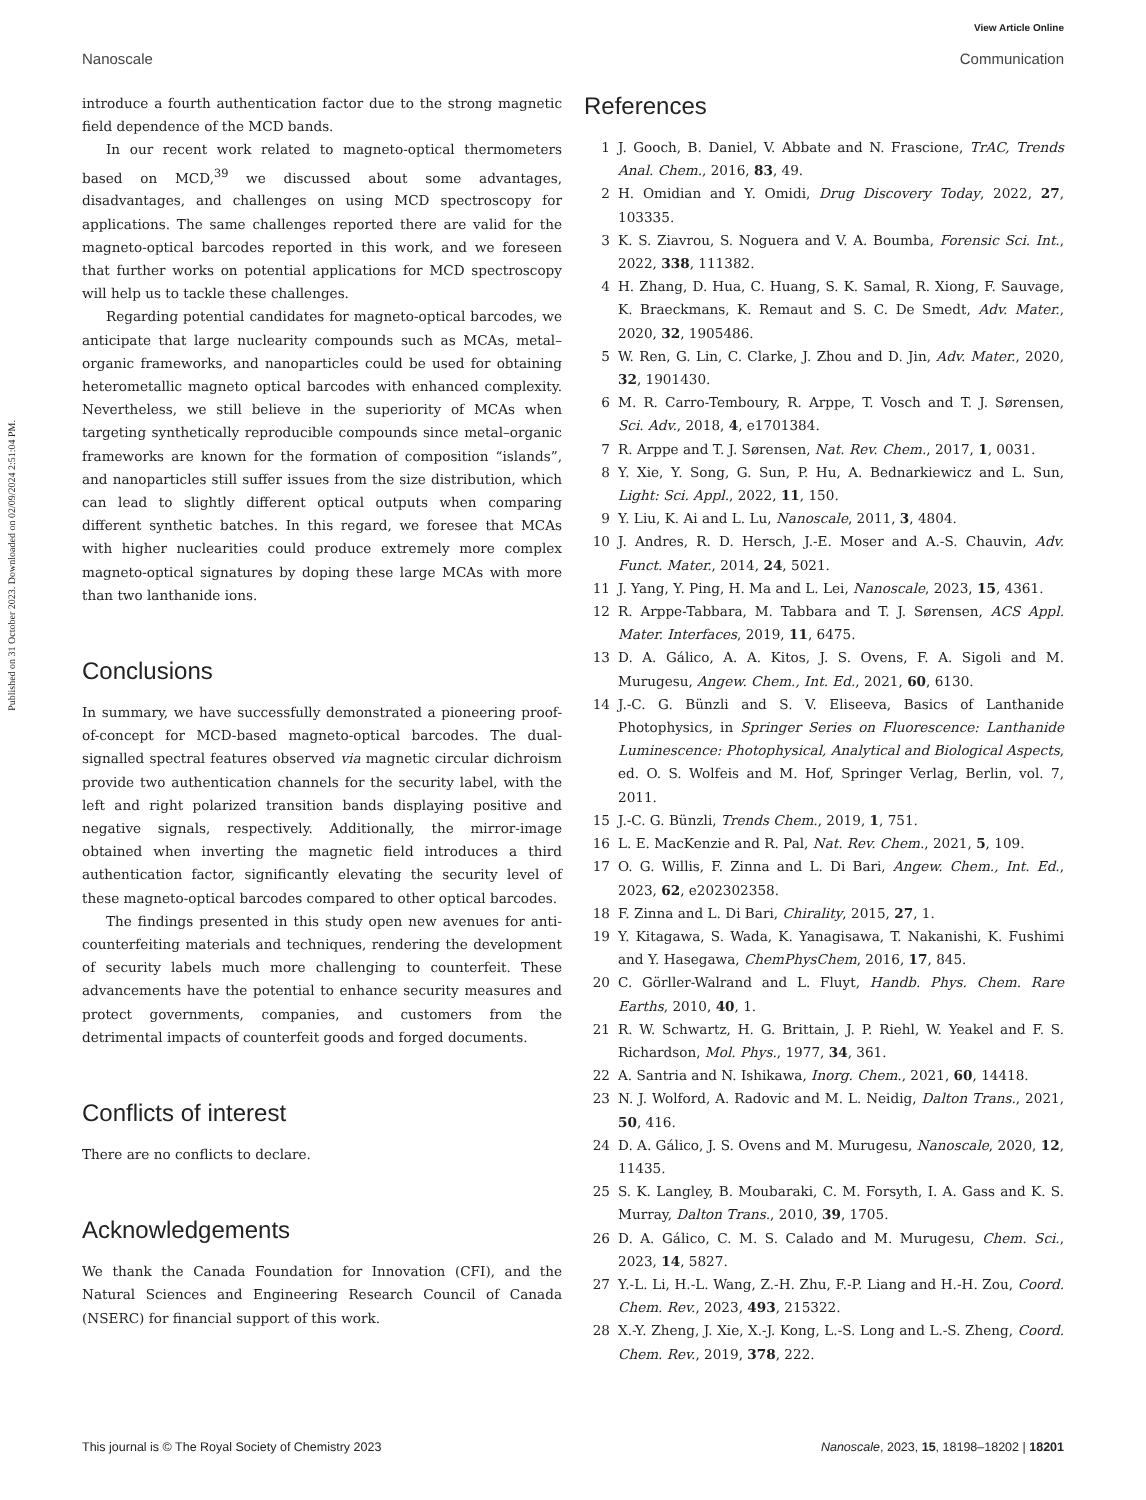View Article Online
Nanoscale Communication
Published on 31 October 2023. Downloaded on 02/09/2024 2:51:04 PM.
introduce a fourth authentication factor due to the strong magnetic field dependence of the MCD bands.
In our recent work related to magneto-optical thermometers based on MCD,<sup>39</sup> we discussed about some advantages, disadvantages, and challenges on using MCD spectroscopy for applications. The same challenges reported there are valid for the magneto-optical barcodes reported in this work, and we foreseen that further works on potential applications for MCD spectroscopy will help us to tackle these challenges.
Regarding potential candidates for magneto-optical barcodes, we anticipate that large nuclearity compounds such as MCAs, metal–organic frameworks, and nanoparticles could be used for obtaining heterometallic magneto optical barcodes with enhanced complexity. Nevertheless, we still believe in the superiority of MCAs when targeting synthetically reproducible compounds since metal–organic frameworks are known for the formation of composition “islands”, and nanoparticles still suffer issues from the size distribution, which can lead to slightly different optical outputs when comparing different synthetic batches. In this regard, we foresee that MCAs with higher nuclearities could produce extremely more complex magneto-optical signatures by doping these large MCAs with more than two lanthanide ions.
Conclusions
In summary, we have successfully demonstrated a pioneering proof-of-concept for MCD-based magneto-optical barcodes. The dual-signalled spectral features observed via magnetic circular dichroism provide two authentication channels for the security label, with the left and right polarized transition bands displaying positive and negative signals, respectively. Additionally, the mirror-image obtained when inverting the magnetic field introduces a third authentication factor, significantly elevating the security level of these magneto-optical barcodes compared to other optical barcodes.
The findings presented in this study open new avenues for anti-counterfeiting materials and techniques, rendering the development of security labels much more challenging to counterfeit. These advancements have the potential to enhance security measures and protect governments, companies, and customers from the detrimental impacts of counterfeit goods and forged documents.
Conflicts of interest
There are no conflicts to declare.
Acknowledgements
We thank the Canada Foundation for Innovation (CFI), and the Natural Sciences and Engineering Research Council of Canada (NSERC) for financial support of this work.
References
1 J. Gooch, B. Daniel, V. Abbate and N. Frascione, TrAC, Trends Anal. Chem., 2016, 83, 49.
2 H. Omidian and Y. Omidi, Drug Discovery Today, 2022, 27, 103335.
3 K. S. Ziavrou, S. Noguera and V. A. Boumba, Forensic Sci. Int., 2022, 338, 111382.
4 H. Zhang, D. Hua, C. Huang, S. K. Samal, R. Xiong, F. Sauvage, K. Braeckmans, K. Remaut and S. C. De Smedt, Adv. Mater., 2020, 32, 1905486.
5 W. Ren, G. Lin, C. Clarke, J. Zhou and D. Jin, Adv. Mater., 2020, 32, 1901430.
6 M. R. Carro-Temboury, R. Arppe, T. Vosch and T. J. Sørensen, Sci. Adv., 2018, 4, e1701384.
7 R. Arppe and T. J. Sørensen, Nat. Rev. Chem., 2017, 1, 0031.
8 Y. Xie, Y. Song, G. Sun, P. Hu, A. Bednarkiewicz and L. Sun, Light: Sci. Appl., 2022, 11, 150.
9 Y. Liu, K. Ai and L. Lu, Nanoscale, 2011, 3, 4804.
10 J. Andres, R. D. Hersch, J.-E. Moser and A.-S. Chauvin, Adv. Funct. Mater., 2014, 24, 5021.
11 J. Yang, Y. Ping, H. Ma and L. Lei, Nanoscale, 2023, 15, 4361.
12 R. Arppe-Tabbara, M. Tabbara and T. J. Sørensen, ACS Appl. Mater. Interfaces, 2019, 11, 6475.
13 D. A. Gálico, A. A. Kitos, J. S. Ovens, F. A. Sigoli and M. Murugesu, Angew. Chem., Int. Ed., 2021, 60, 6130.
14 J.-C. G. Bünzli and S. V. Eliseeva, Basics of Lanthanide Photophysics, in Springer Series on Fluorescence: Lanthanide Luminescence: Photophysical, Analytical and Biological Aspects, ed. O. S. Wolfeis and M. Hof, Springer Verlag, Berlin, vol. 7, 2011.
15 J.-C. G. Bünzli, Trends Chem., 2019, 1, 751.
16 L. E. MacKenzie and R. Pal, Nat. Rev. Chem., 2021, 5, 109.
17 O. G. Willis, F. Zinna and L. Di Bari, Angew. Chem., Int. Ed., 2023, 62, e202302358.
18 F. Zinna and L. Di Bari, Chirality, 2015, 27, 1.
19 Y. Kitagawa, S. Wada, K. Yanagisawa, T. Nakanishi, K. Fushimi and Y. Hasegawa, ChemPhysChem, 2016, 17, 845.
20 C. Görller-Walrand and L. Fluyt, Handb. Phys. Chem. Rare Earths, 2010, 40, 1.
21 R. W. Schwartz, H. G. Brittain, J. P. Riehl, W. Yeakel and F. S. Richardson, Mol. Phys., 1977, 34, 361.
22 A. Santria and N. Ishikawa, Inorg. Chem., 2021, 60, 14418.
23 N. J. Wolford, A. Radovic and M. L. Neidig, Dalton Trans., 2021, 50, 416.
24 D. A. Gálico, J. S. Ovens and M. Murugesu, Nanoscale, 2020, 12, 11435.
25 S. K. Langley, B. Moubaraki, C. M. Forsyth, I. A. Gass and K. S. Murray, Dalton Trans., 2010, 39, 1705.
26 D. A. Gálico, C. M. S. Calado and M. Murugesu, Chem. Sci., 2023, 14, 5827.
27 Y.-L. Li, H.-L. Wang, Z.-H. Zhu, F.-P. Liang and H.-H. Zou, Coord. Chem. Rev., 2023, 493, 215322.
28 X.-Y. Zheng, J. Xie, X.-J. Kong, L.-S. Long and L.-S. Zheng, Coord. Chem. Rev., 2019, 378, 222.
This journal is © The Royal Society of Chemistry 2023 Nanoscale, 2023, 15, 18198–18202 | 18201